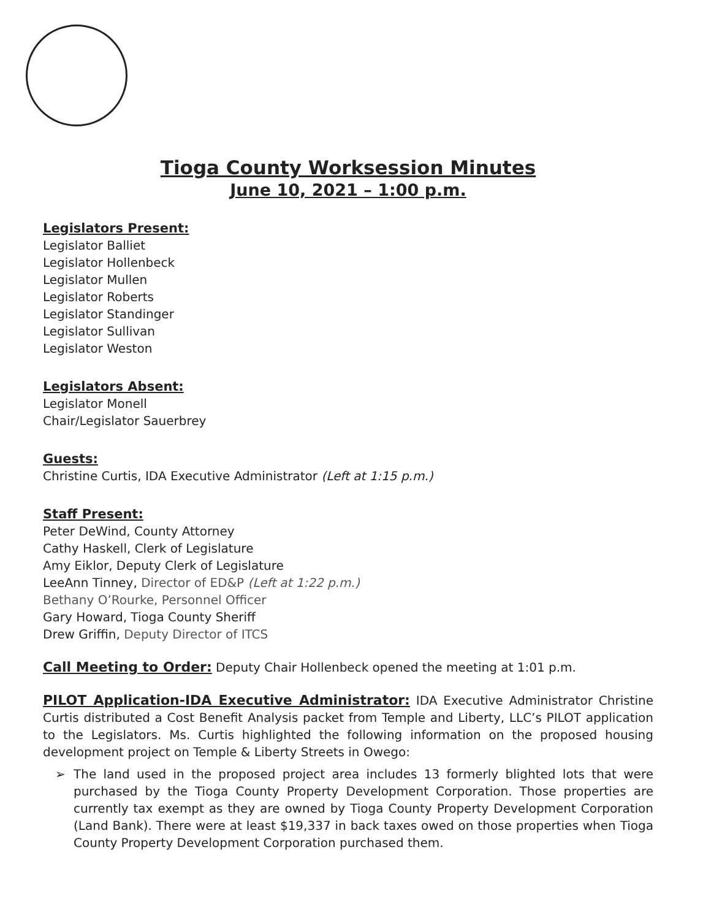Tioga County Worksession Minutes
June 10, 2021 – 1:00 p.m.
Legislators Present:
Legislator Balliet
Legislator Hollenbeck
Legislator Mullen
Legislator Roberts
Legislator Standinger
Legislator Sullivan
Legislator Weston
Legislators Absent:
Legislator Monell
Chair/Legislator Sauerbrey
Guests:
Christine Curtis, IDA Executive Administrator (Left at 1:15 p.m.)
Staff Present:
Peter DeWind, County Attorney
Cathy Haskell, Clerk of Legislature
Amy Eiklor, Deputy Clerk of Legislature
LeeAnn Tinney, Director of ED&P (Left at 1:22 p.m.)
Bethany O’Rourke, Personnel Officer
Gary Howard, Tioga County Sheriff
Drew Griffin, Deputy Director of ITCS
Call Meeting to Order: Deputy Chair Hollenbeck opened the meeting at 1:01 p.m.
PILOT Application-IDA Executive Administrator: IDA Executive Administrator Christine Curtis distributed a Cost Benefit Analysis packet from Temple and Liberty, LLC’s PILOT application to the Legislators. Ms. Curtis highlighted the following information on the proposed housing development project on Temple & Liberty Streets in Owego:
➢ The land used in the proposed project area includes 13 formerly blighted lots that were purchased by the Tioga County Property Development Corporation. Those properties are currently tax exempt as they are owned by Tioga County Property Development Corporation (Land Bank). There were at least $19,337 in back taxes owed on those properties when Tioga County Property Development Corporation purchased them.